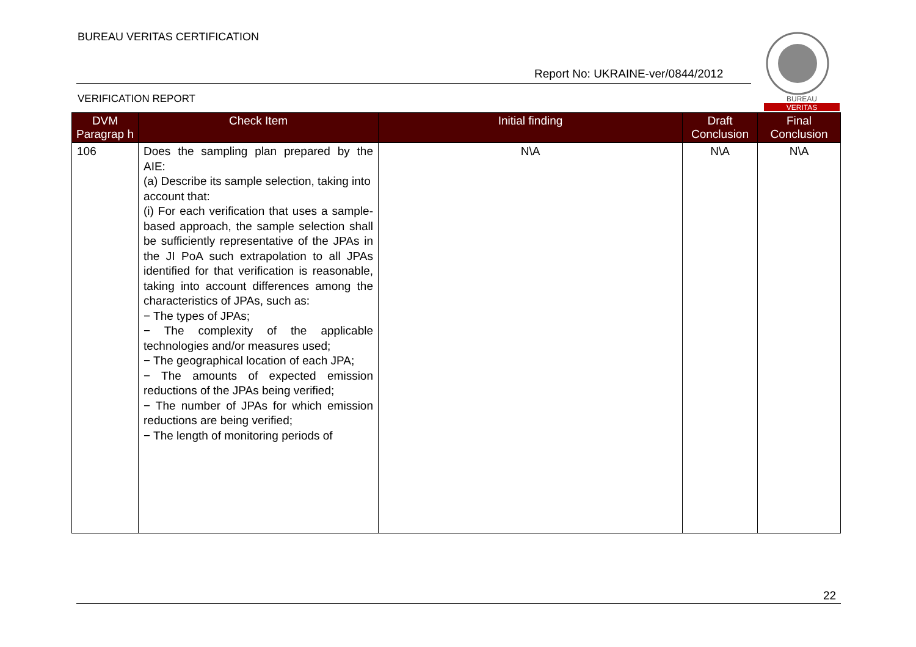BUREAU VERITAS CERTIFICATION
Report No: UKRAINE-ver/0844/2012
VERIFICATION REPORT
BUREAU
VERITAS
| DVM Paragrap h | Check Item | Initial finding | Draft Conclusion | Final Conclusion |
| --- | --- | --- | --- | --- |
| 106 | Does the sampling plan prepared by the AIE: (a) Describe its sample selection, taking into account that: (i) For each verification that uses a sample-based approach, the sample selection shall be sufficiently representative of the JPAs in the JI PoA such extrapolation to all JPAs identified for that verification is reasonable, taking into account differences among the characteristics of JPAs, such as: − The types of JPAs; − The complexity of the applicable technologies and/or measures used; − The geographical location of each JPA; − The amounts of expected emission reductions of the JPAs being verified; − The number of JPAs for which emission reductions are being verified; − The length of monitoring periods of | N\A | N\A | N\A |
22